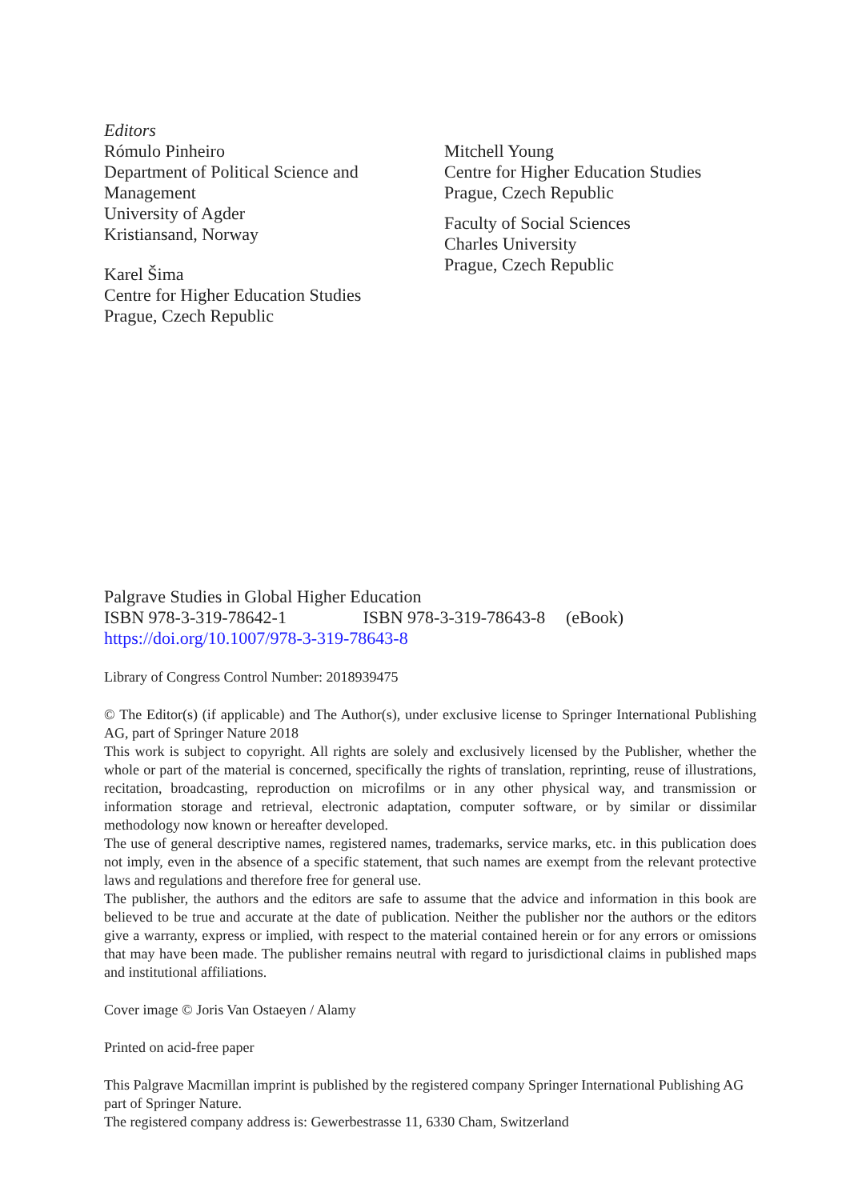Editors
Rómulo Pinheiro
Department of Political Science and
Management
University of Agder
Kristiansand, Norway
Karel Šima
Centre for Higher Education Studies
Prague, Czech Republic
Mitchell Young
Centre for Higher Education Studies
Prague, Czech Republic
Faculty of Social Sciences
Charles University
Prague, Czech Republic
Palgrave Studies in Global Higher Education
ISBN 978-3-319-78642-1 ISBN 978-3-319-78643-8 (eBook)
https://doi.org/10.1007/978-3-319-78643-8
Library of Congress Control Number: 2018939475
© The Editor(s) (if applicable) and The Author(s), under exclusive license to Springer International Publishing AG, part of Springer Nature 2018
This work is subject to copyright. All rights are solely and exclusively licensed by the Publisher, whether the whole or part of the material is concerned, specifically the rights of translation, reprinting, reuse of illustrations, recitation, broadcasting, reproduction on microfilms or in any other physical way, and transmission or information storage and retrieval, electronic adaptation, computer software, or by similar or dissimilar methodology now known or hereafter developed.
The use of general descriptive names, registered names, trademarks, service marks, etc. in this publication does not imply, even in the absence of a specific statement, that such names are exempt from the relevant protective laws and regulations and therefore free for general use.
The publisher, the authors and the editors are safe to assume that the advice and information in this book are believed to be true and accurate at the date of publication. Neither the publisher nor the authors or the editors give a warranty, express or implied, with respect to the material contained herein or for any errors or omissions that may have been made. The publisher remains neutral with regard to jurisdictional claims in published maps and institutional affiliations.
Cover image © Joris Van Ostaeyen / Alamy
Printed on acid-free paper
This Palgrave Macmillan imprint is published by the registered company Springer International Publishing AG part of Springer Nature.
The registered company address is: Gewerbestrasse 11, 6330 Cham, Switzerland